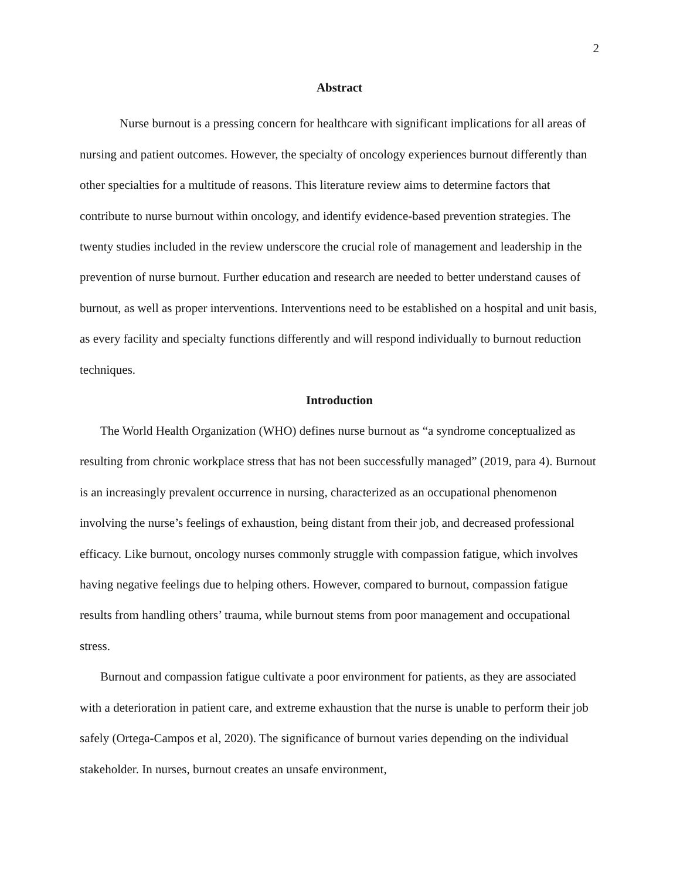2
Abstract
Nurse burnout is a pressing concern for healthcare with significant implications for all areas of nursing and patient outcomes. However, the specialty of oncology experiences burnout differently than other specialties for a multitude of reasons. This literature review aims to determine factors that contribute to nurse burnout within oncology, and identify evidence-based prevention strategies. The twenty studies included in the review underscore the crucial role of management and leadership in the prevention of nurse burnout. Further education and research are needed to better understand causes of burnout, as well as proper interventions. Interventions need to be established on a hospital and unit basis, as every facility and specialty functions differently and will respond individually to burnout reduction techniques.
Introduction
The World Health Organization (WHO) defines nurse burnout as “a syndrome conceptualized as resulting from chronic workplace stress that has not been successfully managed” (2019, para 4). Burnout is an increasingly prevalent occurrence in nursing, characterized as an occupational phenomenon involving the nurse’s feelings of exhaustion, being distant from their job, and decreased professional efficacy. Like burnout, oncology nurses commonly struggle with compassion fatigue, which involves having negative feelings due to helping others. However, compared to burnout, compassion fatigue results from handling others’ trauma, while burnout stems from poor management and occupational stress.
Burnout and compassion fatigue cultivate a poor environment for patients, as they are associated with a deterioration in patient care, and extreme exhaustion that the nurse is unable to perform their job safely (Ortega-Campos et al, 2020). The significance of burnout varies depending on the individual stakeholder. In nurses, burnout creates an unsafe environment,